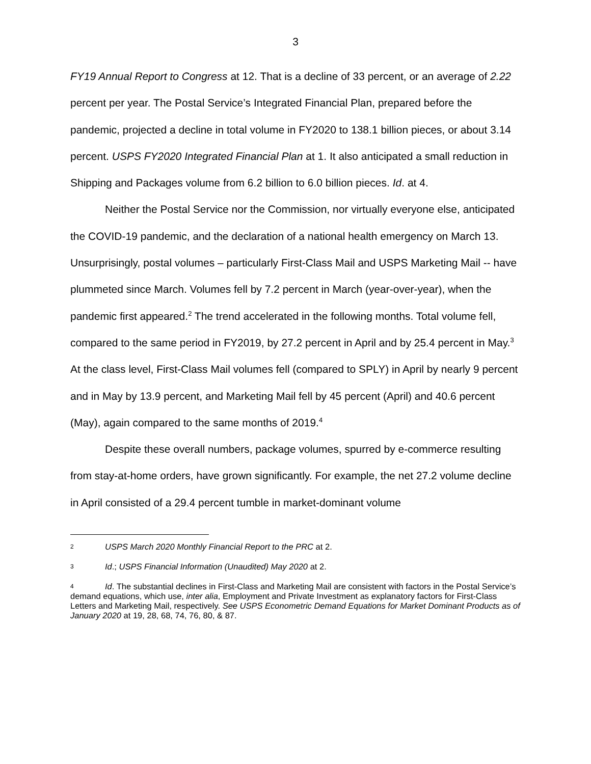3
FY19 Annual Report to Congress at 12. That is a decline of 33 percent, or an average of 2.22 percent per year. The Postal Service’s Integrated Financial Plan, prepared before the pandemic, projected a decline in total volume in FY2020 to 138.1 billion pieces, or about 3.14 percent. USPS FY2020 Integrated Financial Plan at 1. It also anticipated a small reduction in Shipping and Packages volume from 6.2 billion to 6.0 billion pieces. Id. at 4.
Neither the Postal Service nor the Commission, nor virtually everyone else, anticipated the COVID-19 pandemic, and the declaration of a national health emergency on March 13. Unsurprisingly, postal volumes – particularly First-Class Mail and USPS Marketing Mail -- have plummeted since March. Volumes fell by 7.2 percent in March (year-over-year), when the pandemic first appeared.<sup>2</sup> The trend accelerated in the following months. Total volume fell, compared to the same period in FY2019, by 27.2 percent in April and by 25.4 percent in May.<sup>3</sup> At the class level, First-Class Mail volumes fell (compared to SPLY) in April by nearly 9 percent and in May by 13.9 percent, and Marketing Mail fell by 45 percent (April) and 40.6 percent (May), again compared to the same months of 2019.<sup>4</sup>
Despite these overall numbers, package volumes, spurred by e-commerce resulting from stay-at-home orders, have grown significantly. For example, the net 27.2 volume decline in April consisted of a 29.4 percent tumble in market-dominant volume
2 USPS March 2020 Monthly Financial Report to the PRC at 2.
3 Id.; USPS Financial Information (Unaudited) May 2020 at 2.
4 Id. The substantial declines in First-Class and Marketing Mail are consistent with factors in the Postal Service’s demand equations, which use, inter alia, Employment and Private Investment as explanatory factors for First-Class Letters and Marketing Mail, respectively. See USPS Econometric Demand Equations for Market Dominant Products as of January 2020 at 19, 28, 68, 74, 76, 80, & 87.